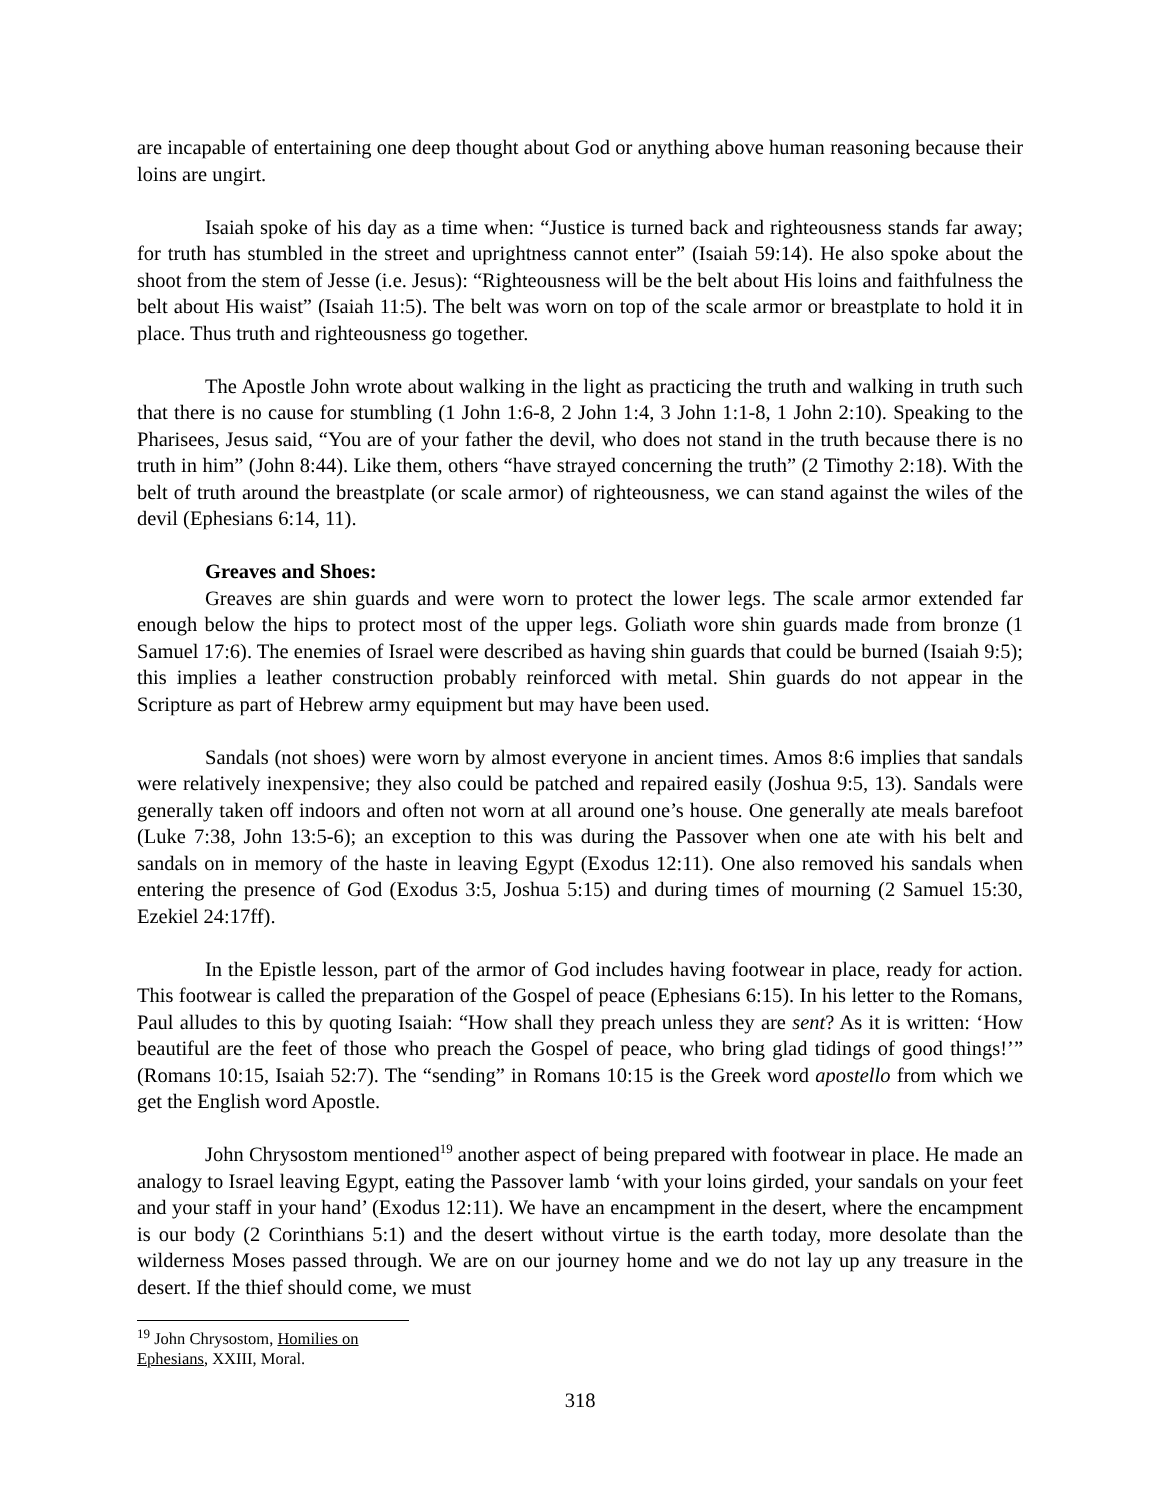are incapable of entertaining one deep thought about God or anything above human reasoning because their loins are ungirt.
Isaiah spoke of his day as a time when: “Justice is turned back and righteousness stands far away; for truth has stumbled in the street and uprightness cannot enter” (Isaiah 59:14). He also spoke about the shoot from the stem of Jesse (i.e. Jesus): “Righteousness will be the belt about His loins and faithfulness the belt about His waist” (Isaiah 11:5). The belt was worn on top of the scale armor or breastplate to hold it in place. Thus truth and righteousness go together.
The Apostle John wrote about walking in the light as practicing the truth and walking in truth such that there is no cause for stumbling (1 John 1:6-8, 2 John 1:4, 3 John 1:1-8, 1 John 2:10). Speaking to the Pharisees, Jesus said, “You are of your father the devil, who does not stand in the truth because there is no truth in him” (John 8:44). Like them, others “have strayed concerning the truth” (2 Timothy 2:18). With the belt of truth around the breastplate (or scale armor) of righteousness, we can stand against the wiles of the devil (Ephesians 6:14, 11).
Greaves and Shoes:
Greaves are shin guards and were worn to protect the lower legs. The scale armor extended far enough below the hips to protect most of the upper legs. Goliath wore shin guards made from bronze (1 Samuel 17:6). The enemies of Israel were described as having shin guards that could be burned (Isaiah 9:5); this implies a leather construction probably reinforced with metal. Shin guards do not appear in the Scripture as part of Hebrew army equipment but may have been used.
Sandals (not shoes) were worn by almost everyone in ancient times. Amos 8:6 implies that sandals were relatively inexpensive; they also could be patched and repaired easily (Joshua 9:5, 13). Sandals were generally taken off indoors and often not worn at all around one’s house. One generally ate meals barefoot (Luke 7:38, John 13:5-6); an exception to this was during the Passover when one ate with his belt and sandals on in memory of the haste in leaving Egypt (Exodus 12:11). One also removed his sandals when entering the presence of God (Exodus 3:5, Joshua 5:15) and during times of mourning (2 Samuel 15:30, Ezekiel 24:17ff).
In the Epistle lesson, part of the armor of God includes having footwear in place, ready for action. This footwear is called the preparation of the Gospel of peace (Ephesians 6:15). In his letter to the Romans, Paul alludes to this by quoting Isaiah: “How shall they preach unless they are sent? As it is written: ‘How beautiful are the feet of those who preach the Gospel of peace, who bring glad tidings of good things!’” (Romans 10:15, Isaiah 52:7). The “sending” in Romans 10:15 is the Greek word apostello from which we get the English word Apostle.
John Chrysostom mentioned<sup>19</sup> another aspect of being prepared with footwear in place. He made an analogy to Israel leaving Egypt, eating the Passover lamb ‘with your loins girded, your sandals on your feet and your staff in your hand’ (Exodus 12:11). We have an encampment in the desert, where the encampment is our body (2 Corinthians 5:1) and the desert without virtue is the earth today, more desolate than the wilderness Moses passed through. We are on our journey home and we do not lay up any treasure in the desert. If the thief should come, we must
<sup>19</sup> John Chrysostom, Homilies on Ephesians, XXIII, Moral.
318